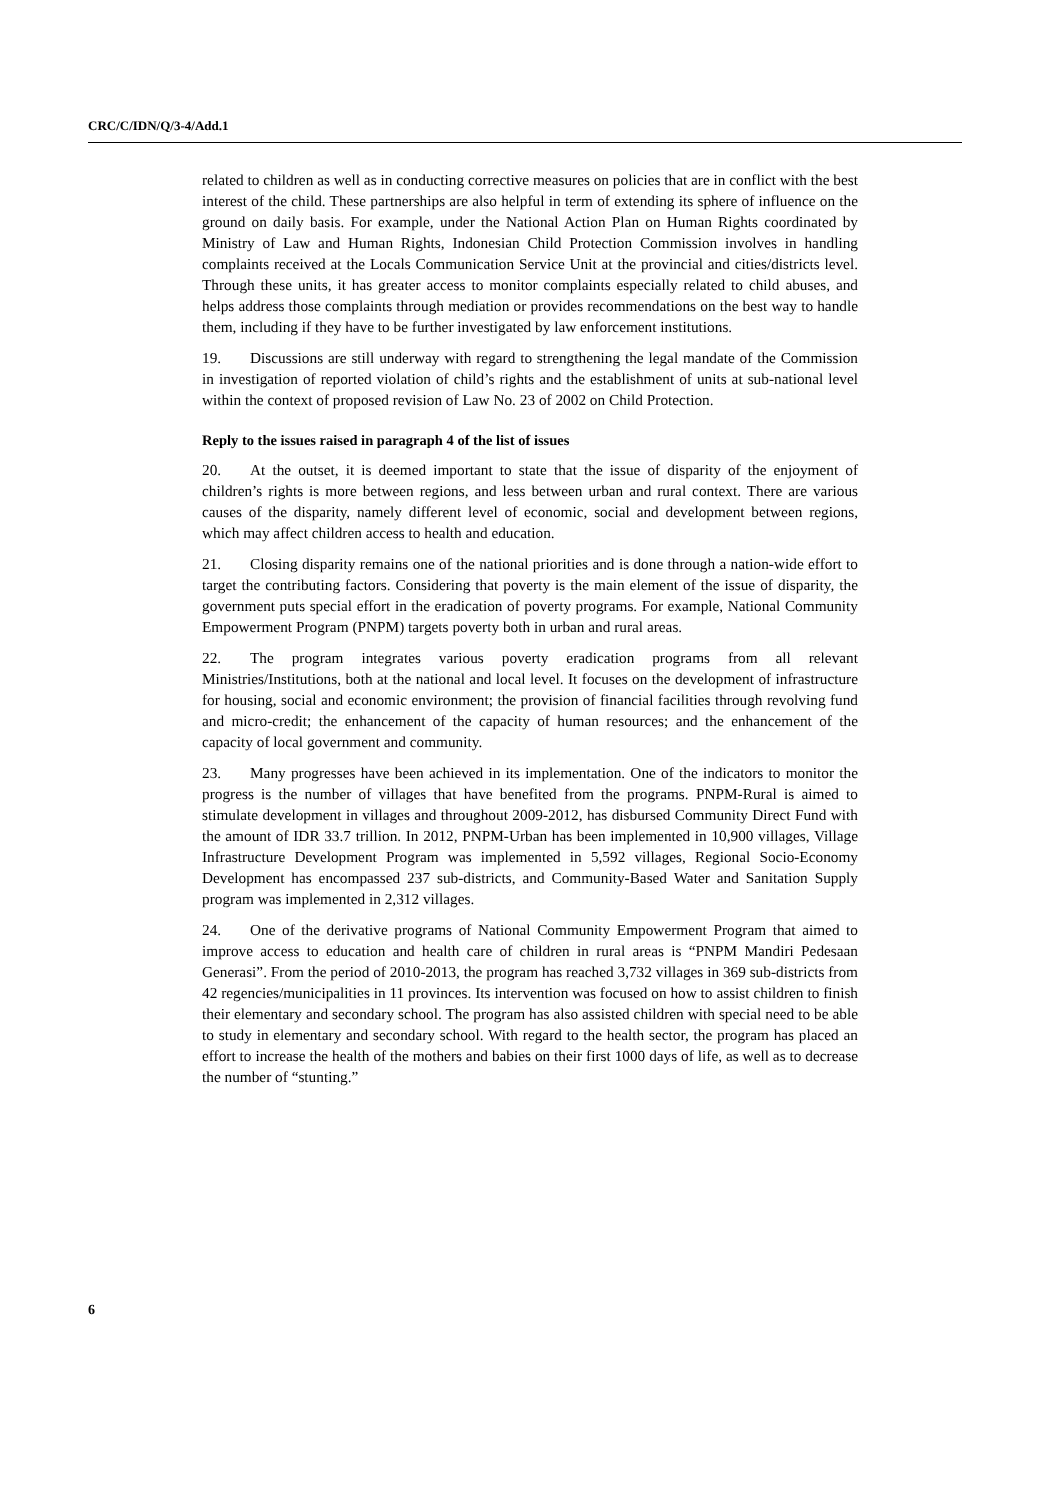CRC/C/IDN/Q/3-4/Add.1
related to children as well as in conducting corrective measures on policies that are in conflict with the best interest of the child. These partnerships are also helpful in term of extending its sphere of influence on the ground on daily basis. For example, under the National Action Plan on Human Rights coordinated by Ministry of Law and Human Rights, Indonesian Child Protection Commission involves in handling complaints received at the Locals Communication Service Unit at the provincial and cities/districts level. Through these units, it has greater access to monitor complaints especially related to child abuses, and helps address those complaints through mediation or provides recommendations on the best way to handle them, including if they have to be further investigated by law enforcement institutions.
19. Discussions are still underway with regard to strengthening the legal mandate of the Commission in investigation of reported violation of child’s rights and the establishment of units at sub-national level within the context of proposed revision of Law No. 23 of 2002 on Child Protection.
Reply to the issues raised in paragraph 4 of the list of issues
20. At the outset, it is deemed important to state that the issue of disparity of the enjoyment of children’s rights is more between regions, and less between urban and rural context. There are various causes of the disparity, namely different level of economic, social and development between regions, which may affect children access to health and education.
21. Closing disparity remains one of the national priorities and is done through a nation-wide effort to target the contributing factors. Considering that poverty is the main element of the issue of disparity, the government puts special effort in the eradication of poverty programs. For example, National Community Empowerment Program (PNPM) targets poverty both in urban and rural areas.
22. The program integrates various poverty eradication programs from all relevant Ministries/Institutions, both at the national and local level. It focuses on the development of infrastructure for housing, social and economic environment; the provision of financial facilities through revolving fund and micro-credit; the enhancement of the capacity of human resources; and the enhancement of the capacity of local government and community.
23. Many progresses have been achieved in its implementation. One of the indicators to monitor the progress is the number of villages that have benefited from the programs. PNPM-Rural is aimed to stimulate development in villages and throughout 2009-2012, has disbursed Community Direct Fund with the amount of IDR 33.7 trillion. In 2012, PNPM-Urban has been implemented in 10,900 villages, Village Infrastructure Development Program was implemented in 5,592 villages, Regional Socio-Economy Development has encompassed 237 sub-districts, and Community-Based Water and Sanitation Supply program was implemented in 2,312 villages.
24. One of the derivative programs of National Community Empowerment Program that aimed to improve access to education and health care of children in rural areas is “PNPM Mandiri Pedesaan Generasi”. From the period of 2010-2013, the program has reached 3,732 villages in 369 sub-districts from 42 regencies/municipalities in 11 provinces. Its intervention was focused on how to assist children to finish their elementary and secondary school. The program has also assisted children with special need to be able to study in elementary and secondary school. With regard to the health sector, the program has placed an effort to increase the health of the mothers and babies on their first 1000 days of life, as well as to decrease the number of “stunting.”
6